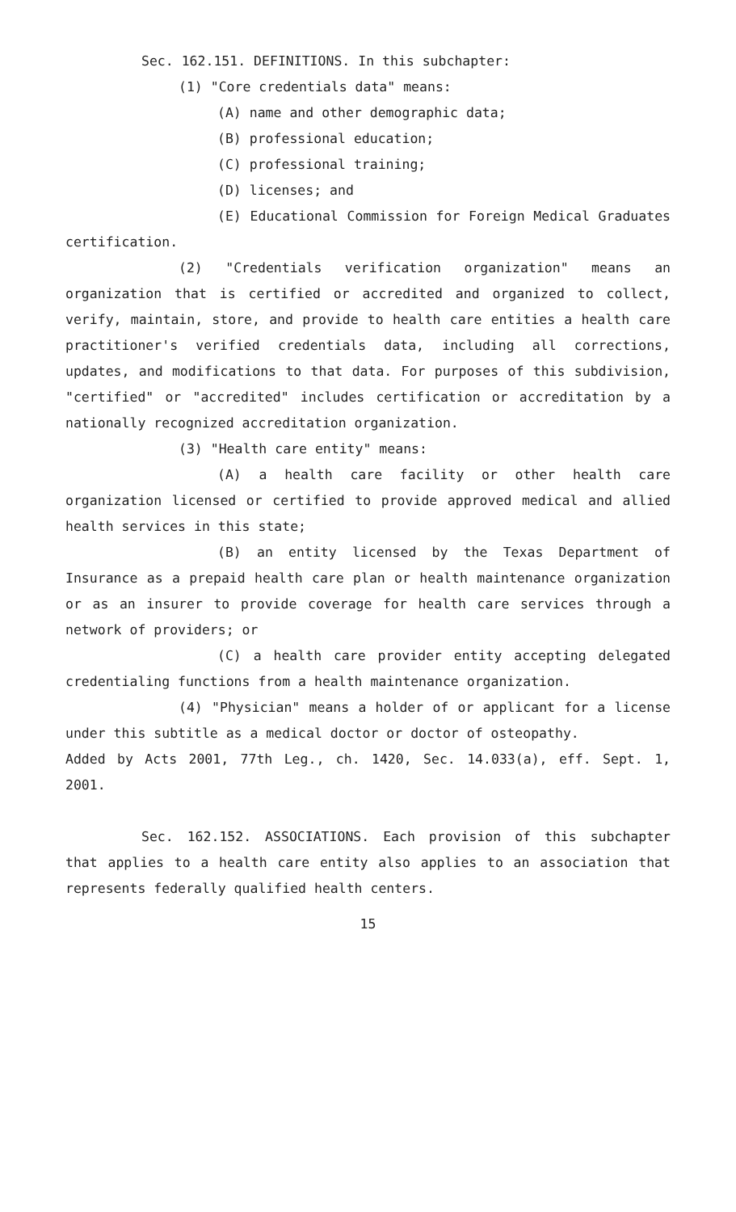Sec. 162.151. DEFINITIONS. In this subchapter:
(1) "Core credentials data" means:
(A) name and other demographic data;
(B) professional education;
(C) professional training;
(D) licenses; and
(E) Educational Commission for Foreign Medical Graduates certification.
(2) "Credentials verification organization" means an organization that is certified or accredited and organized to collect, verify, maintain, store, and provide to health care entities a health care practitioner's verified credentials data, including all corrections, updates, and modifications to that data. For purposes of this subdivision, "certified" or "accredited" includes certification or accreditation by a nationally recognized accreditation organization.
(3) "Health care entity" means:
(A) a health care facility or other health care organization licensed or certified to provide approved medical and allied health services in this state;
(B) an entity licensed by the Texas Department of Insurance as a prepaid health care plan or health maintenance organization or as an insurer to provide coverage for health care services through a network of providers; or
(C) a health care provider entity accepting delegated credentialing functions from a health maintenance organization.
(4) "Physician" means a holder of or applicant for a license under this subtitle as a medical doctor or doctor of osteopathy.
Added by Acts 2001, 77th Leg., ch. 1420, Sec. 14.033(a), eff. Sept. 1, 2001.
Sec. 162.152. ASSOCIATIONS. Each provision of this subchapter that applies to a health care entity also applies to an association that represents federally qualified health centers.
15